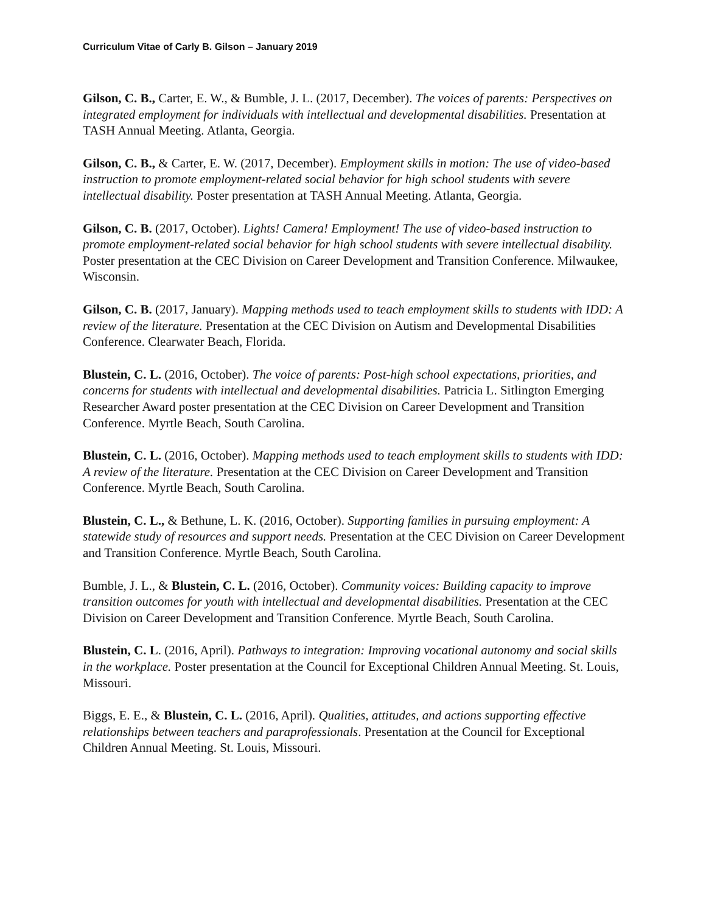Curriculum Vitae of Carly B. Gilson – January 2019
Gilson, C. B., Carter, E. W., & Bumble, J. L. (2017, December). The voices of parents: Perspectives on integrated employment for individuals with intellectual and developmental disabilities. Presentation at TASH Annual Meeting. Atlanta, Georgia.
Gilson, C. B., & Carter, E. W. (2017, December). Employment skills in motion: The use of video-based instruction to promote employment-related social behavior for high school students with severe intellectual disability. Poster presentation at TASH Annual Meeting. Atlanta, Georgia.
Gilson, C. B. (2017, October). Lights! Camera! Employment! The use of video-based instruction to promote employment-related social behavior for high school students with severe intellectual disability. Poster presentation at the CEC Division on Career Development and Transition Conference. Milwaukee, Wisconsin.
Gilson, C. B. (2017, January). Mapping methods used to teach employment skills to students with IDD: A review of the literature. Presentation at the CEC Division on Autism and Developmental Disabilities Conference. Clearwater Beach, Florida.
Blustein, C. L. (2016, October). The voice of parents: Post-high school expectations, priorities, and concerns for students with intellectual and developmental disabilities. Patricia L. Sitlington Emerging Researcher Award poster presentation at the CEC Division on Career Development and Transition Conference. Myrtle Beach, South Carolina.
Blustein, C. L. (2016, October). Mapping methods used to teach employment skills to students with IDD: A review of the literature. Presentation at the CEC Division on Career Development and Transition Conference. Myrtle Beach, South Carolina.
Blustein, C. L., & Bethune, L. K. (2016, October). Supporting families in pursuing employment: A statewide study of resources and support needs. Presentation at the CEC Division on Career Development and Transition Conference. Myrtle Beach, South Carolina.
Bumble, J. L., & Blustein, C. L. (2016, October). Community voices: Building capacity to improve transition outcomes for youth with intellectual and developmental disabilities. Presentation at the CEC Division on Career Development and Transition Conference. Myrtle Beach, South Carolina.
Blustein, C. L. (2016, April). Pathways to integration: Improving vocational autonomy and social skills in the workplace. Poster presentation at the Council for Exceptional Children Annual Meeting. St. Louis, Missouri.
Biggs, E. E., & Blustein, C. L. (2016, April). Qualities, attitudes, and actions supporting effective relationships between teachers and paraprofessionals. Presentation at the Council for Exceptional Children Annual Meeting. St. Louis, Missouri.